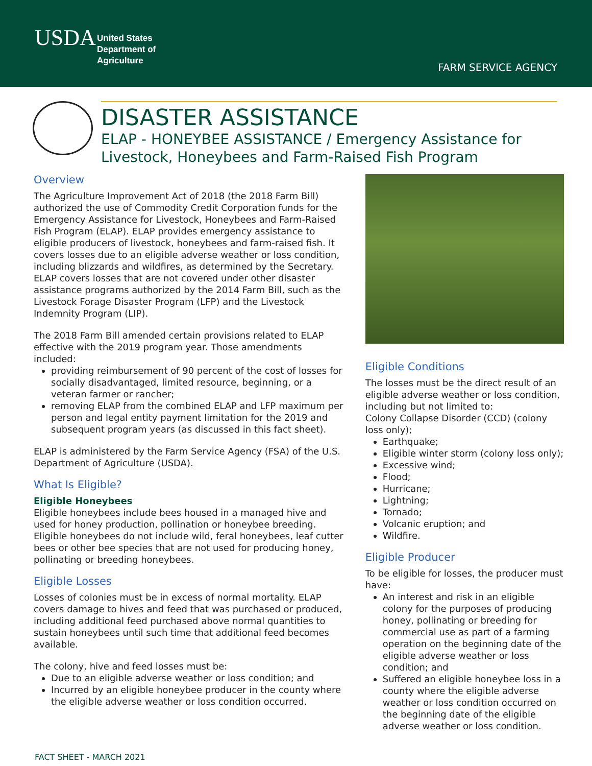USDA
United States
Department of
Agriculture
FARM SERVICE AGENCY
DISASTER ASSISTANCE
ELAP - HONEYBEE ASSISTANCE / Emergency Assistance for Livestock, Honeybees and Farm-Raised Fish Program
Overview
The Agriculture Improvement Act of 2018 (the 2018 Farm Bill) authorized the use of Commodity Credit Corporation funds for the Emergency Assistance for Livestock, Honeybees and Farm-Raised Fish Program (ELAP). ELAP provides emergency assistance to eligible producers of livestock, honeybees and farm-raised fish. It covers losses due to an eligible adverse weather or loss condition, including blizzards and wildfires, as determined by the Secretary. ELAP covers losses that are not covered under other disaster assistance programs authorized by the 2014 Farm Bill, such as the Livestock Forage Disaster Program (LFP) and the Livestock Indemnity Program (LIP).
The 2018 Farm Bill amended certain provisions related to ELAP effective with the 2019 program year. Those amendments included:
providing reimbursement of 90 percent of the cost of losses for socially disadvantaged, limited resource, beginning, or a veteran farmer or rancher;
removing ELAP from the combined ELAP and LFP maximum per person and legal entity payment limitation for the 2019 and subsequent program years (as discussed in this fact sheet).
ELAP is administered by the Farm Service Agency (FSA) of the U.S. Department of Agriculture (USDA).
What Is Eligible?
Eligible Honeybees
Eligible honeybees include bees housed in a managed hive and used for honey production, pollination or honeybee breeding. Eligible honeybees do not include wild, feral honeybees, leaf cutter bees or other bee species that are not used for producing honey, pollinating or breeding honeybees.
Eligible Losses
Losses of colonies must be in excess of normal mortality. ELAP covers damage to hives and feed that was purchased or produced, including additional feed purchased above normal quantities to sustain honeybees until such time that additional feed becomes available.
The colony, hive and feed losses must be:
Due to an eligible adverse weather or loss condition; and
Incurred by an eligible honeybee producer in the county where the eligible adverse weather or loss condition occurred.
Eligible Conditions
The losses must be the direct result of an eligible adverse weather or loss condition, including but not limited to:
Colony Collapse Disorder (CCD) (colony loss only);
Earthquake;
Eligible winter storm (colony loss only);
Excessive wind;
Flood;
Hurricane;
Lightning;
Tornado;
Volcanic eruption; and
Wildfire.
Eligible Producer
To be eligible for losses, the producer must have:
An interest and risk in an eligible colony for the purposes of producing honey, pollinating or breeding for commercial use as part of a farming operation on the beginning date of the eligible adverse weather or loss condition; and
Suffered an eligible honeybee loss in a county where the eligible adverse weather or loss condition occurred on the beginning date of the eligible adverse weather or loss condition.
FACT SHEET - MARCH 2021